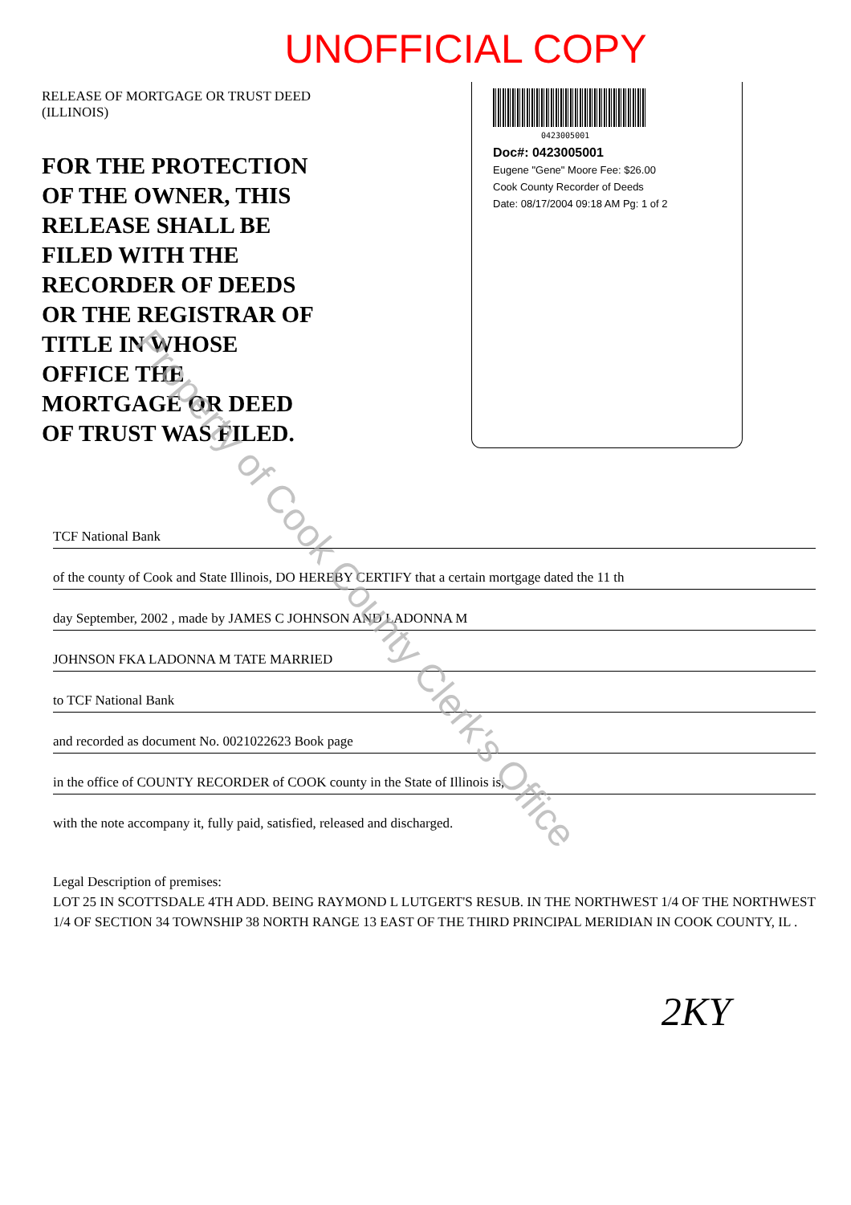UNOFFICIAL COPY
RELEASE OF MORTGAGE OR TRUST DEED
(ILLINOIS)
FOR THE PROTECTION
OF THE OWNER, THIS
RELEASE SHALL BE
FILED WITH THE
RECORDER OF DEEDS
OR THE REGISTRAR OF
TITLE IN WHOSE
OFFICE THE
MORTGAGE OR DEED
OF TRUST WAS FILED.
0423005001
Doc#: 0423005001
Eugene "Gene" Moore Fee: $26.00
Cook County Recorder of Deeds
Date: 08/17/2004 09:18 AM Pg: 1 of 2
TCF National Bank
of the county of Cook and State Illinois, DO HEREBY CERTIFY that a certain mortgage dated the 11 th
day September, 2002 , made by JAMES C JOHNSON AND LADONNA M
JOHNSON FKA LADONNA M TATE MARRIED
to TCF National Bank
and recorded as document No. 0021022623 Book page
in the office of COUNTY RECORDER of COOK county in the State of Illinois is,
with the note accompany it, fully paid, satisfied, released and discharged.
Legal Description of premises:
LOT 25 IN SCOTTSDALE 4TH ADD. BEING RAYMOND L LUTGERT'S RESUB. IN THE NORTHWEST 1/4 OF THE NORTHWEST 1/4 OF SECTION 34 TOWNSHIP 38 NORTH RANGE 13 EAST OF THE THIRD PRINCIPAL MERIDIAN IN COOK COUNTY, IL .
Property of Cook County Clerk's Office
2KY